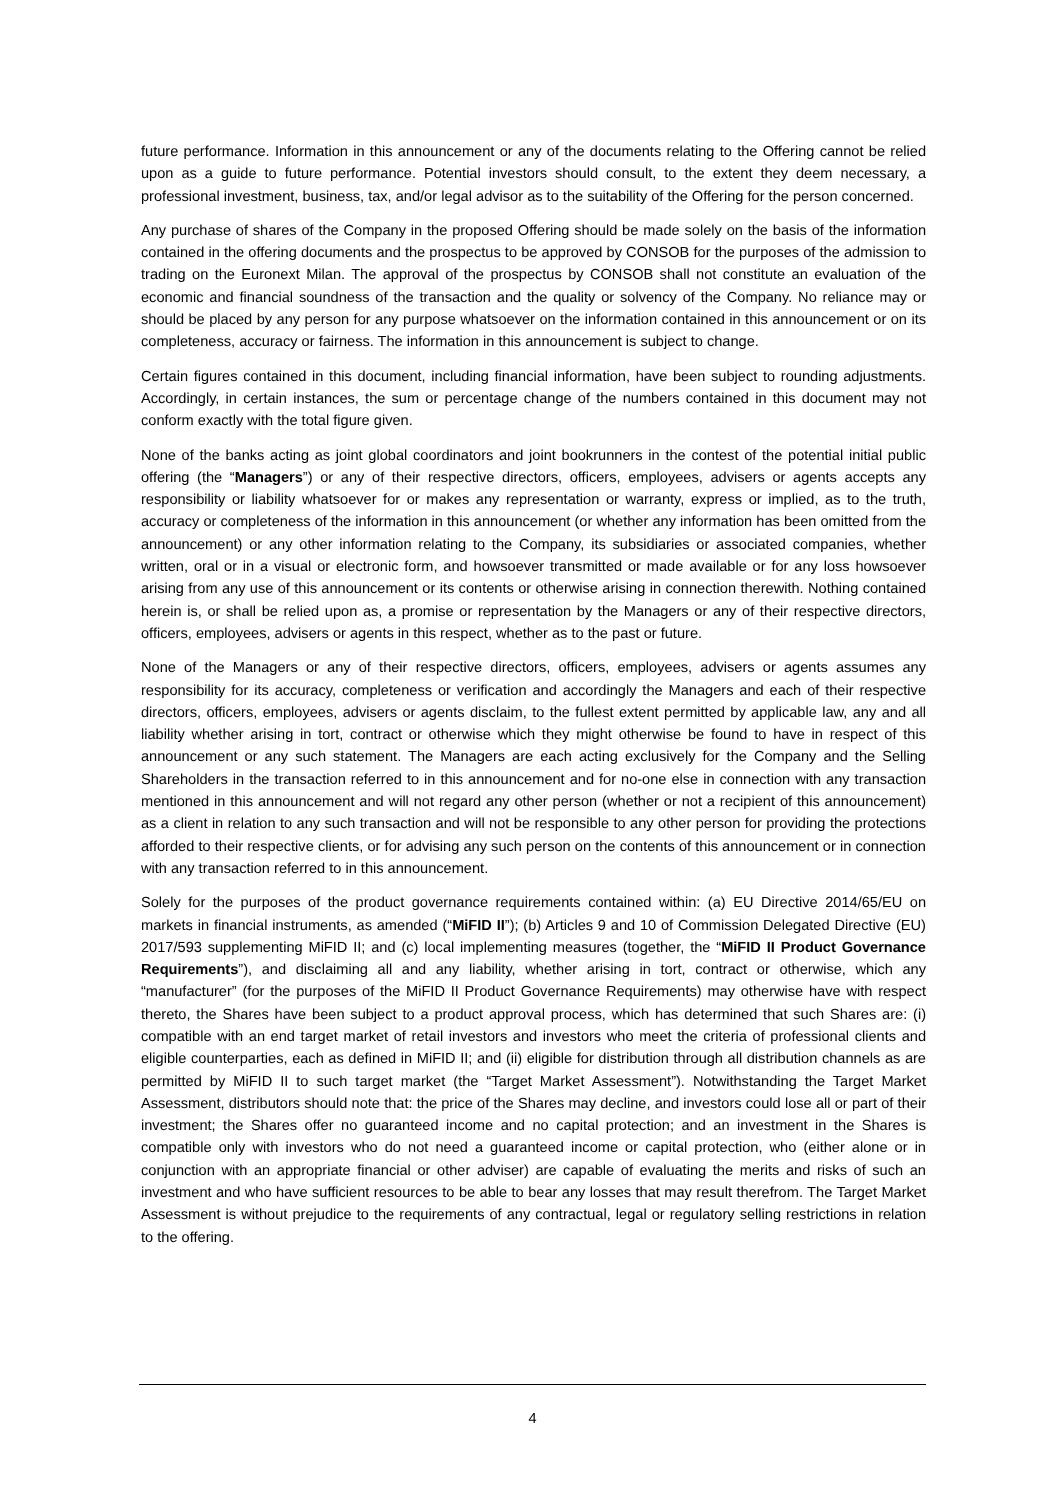future performance. Information in this announcement or any of the documents relating to the Offering cannot be relied upon as a guide to future performance. Potential investors should consult, to the extent they deem necessary, a professional investment, business, tax, and/or legal advisor as to the suitability of the Offering for the person concerned.
Any purchase of shares of the Company in the proposed Offering should be made solely on the basis of the information contained in the offering documents and the prospectus to be approved by CONSOB for the purposes of the admission to trading on the Euronext Milan. The approval of the prospectus by CONSOB shall not constitute an evaluation of the economic and financial soundness of the transaction and the quality or solvency of the Company. No reliance may or should be placed by any person for any purpose whatsoever on the information contained in this announcement or on its completeness, accuracy or fairness. The information in this announcement is subject to change.
Certain figures contained in this document, including financial information, have been subject to rounding adjustments. Accordingly, in certain instances, the sum or percentage change of the numbers contained in this document may not conform exactly with the total figure given.
None of the banks acting as joint global coordinators and joint bookrunners in the contest of the potential initial public offering (the “Managers”) or any of their respective directors, officers, employees, advisers or agents accepts any responsibility or liability whatsoever for or makes any representation or warranty, express or implied, as to the truth, accuracy or completeness of the information in this announcement (or whether any information has been omitted from the announcement) or any other information relating to the Company, its subsidiaries or associated companies, whether written, oral or in a visual or electronic form, and howsoever transmitted or made available or for any loss howsoever arising from any use of this announcement or its contents or otherwise arising in connection therewith. Nothing contained herein is, or shall be relied upon as, a promise or representation by the Managers or any of their respective directors, officers, employees, advisers or agents in this respect, whether as to the past or future.
None of the Managers or any of their respective directors, officers, employees, advisers or agents assumes any responsibility for its accuracy, completeness or verification and accordingly the Managers and each of their respective directors, officers, employees, advisers or agents disclaim, to the fullest extent permitted by applicable law, any and all liability whether arising in tort, contract or otherwise which they might otherwise be found to have in respect of this announcement or any such statement. The Managers are each acting exclusively for the Company and the Selling Shareholders in the transaction referred to in this announcement and for no-one else in connection with any transaction mentioned in this announcement and will not regard any other person (whether or not a recipient of this announcement) as a client in relation to any such transaction and will not be responsible to any other person for providing the protections afforded to their respective clients, or for advising any such person on the contents of this announcement or in connection with any transaction referred to in this announcement.
Solely for the purposes of the product governance requirements contained within: (a) EU Directive 2014/65/EU on markets in financial instruments, as amended (“MiFID II”); (b) Articles 9 and 10 of Commission Delegated Directive (EU) 2017/593 supplementing MiFID II; and (c) local implementing measures (together, the “MiFID II Product Governance Requirements”), and disclaiming all and any liability, whether arising in tort, contract or otherwise, which any “manufacturer” (for the purposes of the MiFID II Product Governance Requirements) may otherwise have with respect thereto, the Shares have been subject to a product approval process, which has determined that such Shares are: (i) compatible with an end target market of retail investors and investors who meet the criteria of professional clients and eligible counterparties, each as defined in MiFID II; and (ii) eligible for distribution through all distribution channels as are permitted by MiFID II to such target market (the “Target Market Assessment”). Notwithstanding the Target Market Assessment, distributors should note that: the price of the Shares may decline, and investors could lose all or part of their investment; the Shares offer no guaranteed income and no capital protection; and an investment in the Shares is compatible only with investors who do not need a guaranteed income or capital protection, who (either alone or in conjunction with an appropriate financial or other adviser) are capable of evaluating the merits and risks of such an investment and who have sufficient resources to be able to bear any losses that may result therefrom. The Target Market Assessment is without prejudice to the requirements of any contractual, legal or regulatory selling restrictions in relation to the offering.
4